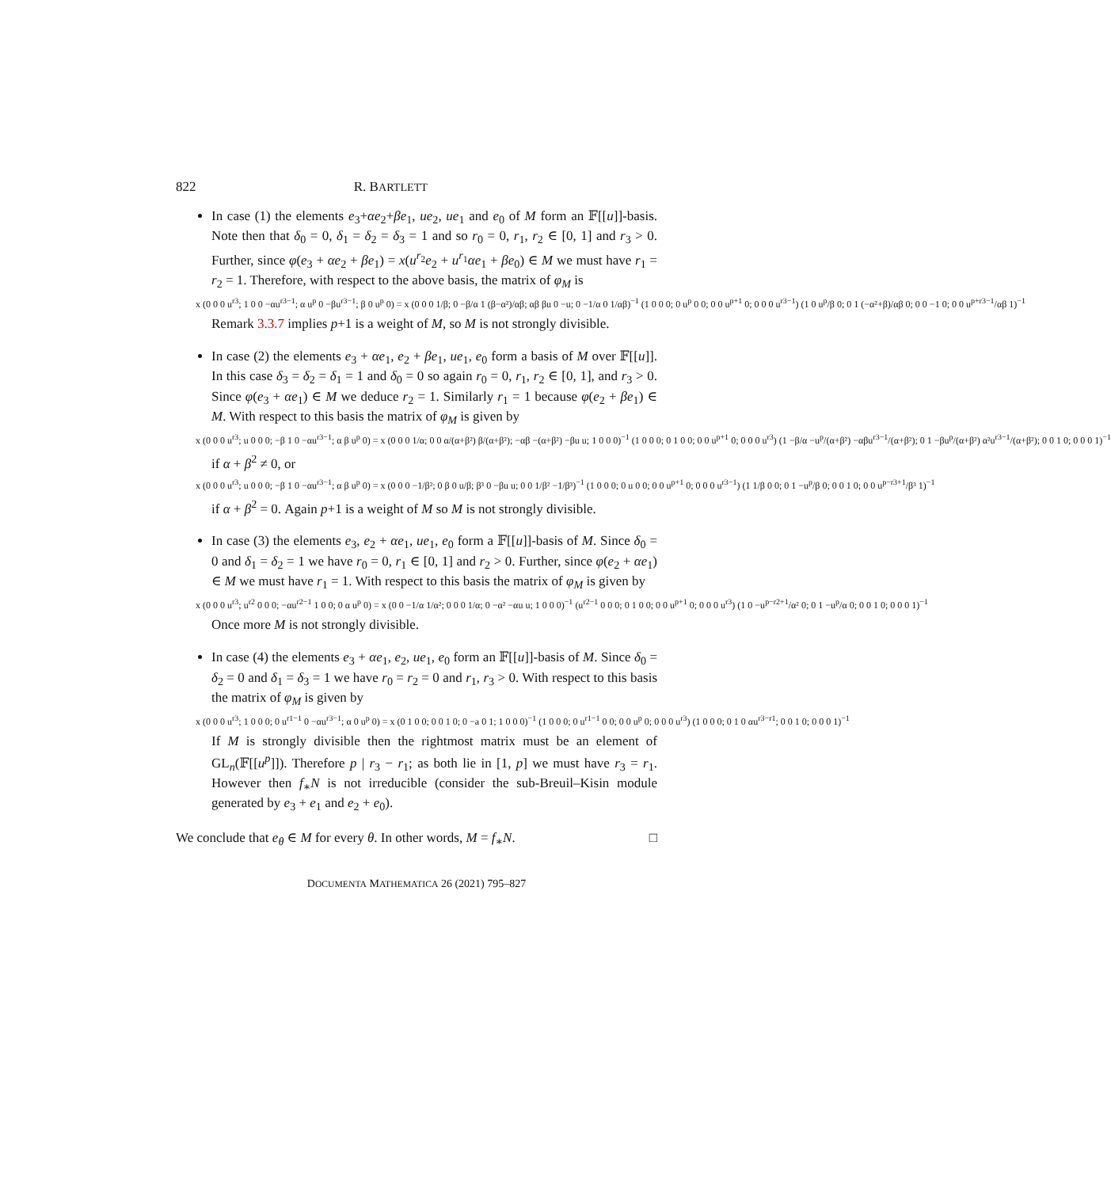822 R. BARTLETT
In case (1) the elements e<sub>3</sub>+αe<sub>2</sub>+βe<sub>1</sub>, ue<sub>2</sub>, ue<sub>1</sub> and e<sub>0</sub> of M form an 𝔽[[u]]-basis. Note then that δ<sub>0</sub> = 0, δ<sub>1</sub> = δ<sub>2</sub> = δ<sub>3</sub> = 1 and so r<sub>0</sub> = 0, r<sub>1</sub>, r<sub>2</sub> ∈ [0, 1] and r<sub>3</sub> > 0. Further, since φ(e<sub>3</sub> + αe<sub>2</sub> + βe<sub>1</sub>) = x(u<sup>r<sub>2</sub></sup>e<sub>2</sub> + u<sup>r<sub>1</sub></sup>αe<sub>1</sub> + βe<sub>0</sub>) ∈ M we must have r<sub>1</sub> = r<sub>2</sub> = 1. Therefore, with respect to the above basis, the matrix of φ<sub>M</sub> is
x (0 0 0 u<sup>r3</sup>; 1 0 0 −αu<sup>r3−1</sup>; α u<sup>p</sup> 0 −βu<sup>r3−1</sup>; β 0 u<sup>p</sup> 0) = x (0 0 0 1/β; 0 −β/α 1 (β−α²)/αβ; αβ βu 0 −u; 0 −1/α 0 1/αβ)<sup>−1</sup> (1 0 0 0; 0 u<sup>p</sup> 0 0; 0 0 u<sup>p+1</sup> 0; 0 0 0 u<sup>r3−1</sup>) (1 0 u<sup>p</sup>/β 0; 0 1 (−α²+β)/αβ 0; 0 0 −1 0; 0 0 u<sup>p+r3−1</sup>/αβ 1)<sup>−1</sup>
Remark 3.3.7 implies p+1 is a weight of M, so M is not strongly divisible.
In case (2) the elements e<sub>3</sub> + αe<sub>1</sub>, e<sub>2</sub> + βe<sub>1</sub>, ue<sub>1</sub>, e<sub>0</sub> form a basis of M over 𝔽[[u]]. In this case δ<sub>3</sub> = δ<sub>2</sub> = δ<sub>1</sub> = 1 and δ<sub>0</sub> = 0 so again r<sub>0</sub> = 0, r<sub>1</sub>, r<sub>2</sub> ∈ [0, 1], and r<sub>3</sub> > 0. Since φ(e<sub>3</sub> + αe<sub>1</sub>) ∈ M we deduce r<sub>2</sub> = 1. Similarly r<sub>1</sub> = 1 because φ(e<sub>2</sub> + βe<sub>1</sub>) ∈ M. With respect to this basis the matrix of φ<sub>M</sub> is given by
x (0 0 0 u<sup>r3</sup>; u 0 0 0; −β 1 0 −αu<sup>r3−1</sup>; α β u<sup>p</sup> 0) = x (0 0 0 1/α; 0 0 α/(α+β²) β/(α+β²); −αβ −(α+β²) −βu u; 1 0 0 0)<sup>−1</sup> (1 0 0 0; 0 1 0 0; 0 0 u<sup>p+1</sup> 0; 0 0 0 u<sup>r3</sup>) (1 −β/α −u<sup>p</sup>/(α+β²) −αβu<sup>r3−1</sup>/(α+β²); 0 1 −βu<sup>p</sup>/(α+β²) α²u<sup>r3−1</sup>/(α+β²); 0 0 1 0; 0 0 0 1)<sup>−1</sup>
if α + β<sup>2</sup> ≠ 0, or
x (0 0 0 u<sup>r3</sup>; u 0 0 0; −β 1 0 −αu<sup>r3−1</sup>; α β u<sup>p</sup> 0) = x (0 0 0 −1/β²; 0 β 0 u/β; β³ 0 −βu u; 0 0 1/β² −1/β³)<sup>−1</sup> (1 0 0 0; 0 u 0 0; 0 0 u<sup>p+1</sup> 0; 0 0 0 u<sup>r3−1</sup>) (1 1/β 0 0; 0 1 −u<sup>p</sup>/β 0; 0 0 1 0; 0 0 u<sup>p−r3+1</sup>/β³ 1)<sup>−1</sup>
if α + β<sup>2</sup> = 0. Again p+1 is a weight of M so M is not strongly divisible.
In case (3) the elements e<sub>3</sub>, e<sub>2</sub> + αe<sub>1</sub>, ue<sub>1</sub>, e<sub>0</sub> form a 𝔽[[u]]-basis of M. Since δ<sub>0</sub> = 0 and δ<sub>1</sub> = δ<sub>2</sub> = 1 we have r<sub>0</sub> = 0, r<sub>1</sub> ∈ [0, 1] and r<sub>2</sub> > 0. Further, since φ(e<sub>2</sub> + αe<sub>1</sub>) ∈ M we must have r<sub>1</sub> = 1. With respect to this basis the matrix of φ<sub>M</sub> is given by
x (0 0 0 u<sup>r3</sup>; u<sup>r2</sup> 0 0 0; −αu<sup>r2−1</sup> 1 0 0; 0 α u<sup>p</sup> 0) = x (0 0 −1/α 1/α²; 0 0 0 1/α; 0 −α² −αu u; 1 0 0 0)<sup>−1</sup> (u<sup>r2−1</sup> 0 0 0; 0 1 0 0; 0 0 u<sup>p+1</sup> 0; 0 0 0 u<sup>r3</sup>) (1 0 −u<sup>p−r2+1</sup>/α² 0; 0 1 −u<sup>p</sup>/α 0; 0 0 1 0; 0 0 0 1)<sup>−1</sup>
Once more M is not strongly divisible.
In case (4) the elements e<sub>3</sub> + αe<sub>1</sub>, e<sub>2</sub>, ue<sub>1</sub>, e<sub>0</sub> form an 𝔽[[u]]-basis of M. Since δ<sub>0</sub> = δ<sub>2</sub> = 0 and δ<sub>1</sub> = δ<sub>3</sub> = 1 we have r<sub>0</sub> = r<sub>2</sub> = 0 and r<sub>1</sub>, r<sub>3</sub> > 0. With respect to this basis the matrix of φ<sub>M</sub> is given by
x (0 0 0 u<sup>r3</sup>; 1 0 0 0; 0 u<sup>r1−1</sup> 0 −αu<sup>r3−1</sup>; α 0 u<sup>p</sup> 0) = x (0 1 0 0; 0 0 1 0; 0 −a 0 1; 1 0 0 0)<sup>−1</sup> (1 0 0 0; 0 u<sup>r1−1</sup> 0 0; 0 0 u<sup>p</sup> 0; 0 0 0 u<sup>r3</sup>) (1 0 0 0; 0 1 0 αu<sup>r3−r1</sup>; 0 0 1 0; 0 0 0 1)<sup>−1</sup>
If M is strongly divisible then the rightmost matrix must be an element of GL<sub>n</sub>(𝔽[[u<sup>p</sup>]]). Therefore p | r<sub>3</sub> − r<sub>1</sub>; as both lie in [1, p] we must have r<sub>3</sub> = r<sub>1</sub>. However then f<sub>∗</sub>N is not irreducible (consider the sub-Breuil–Kisin module generated by e<sub>3</sub> + e<sub>1</sub> and e<sub>2</sub> + e<sub>0</sub>).
We conclude that e<sub>θ</sub> ∈ M for every θ. In other words, M = f<sub>∗</sub>N. □
DOCUMENTA MATHEMATICA 26 (2021) 795–827